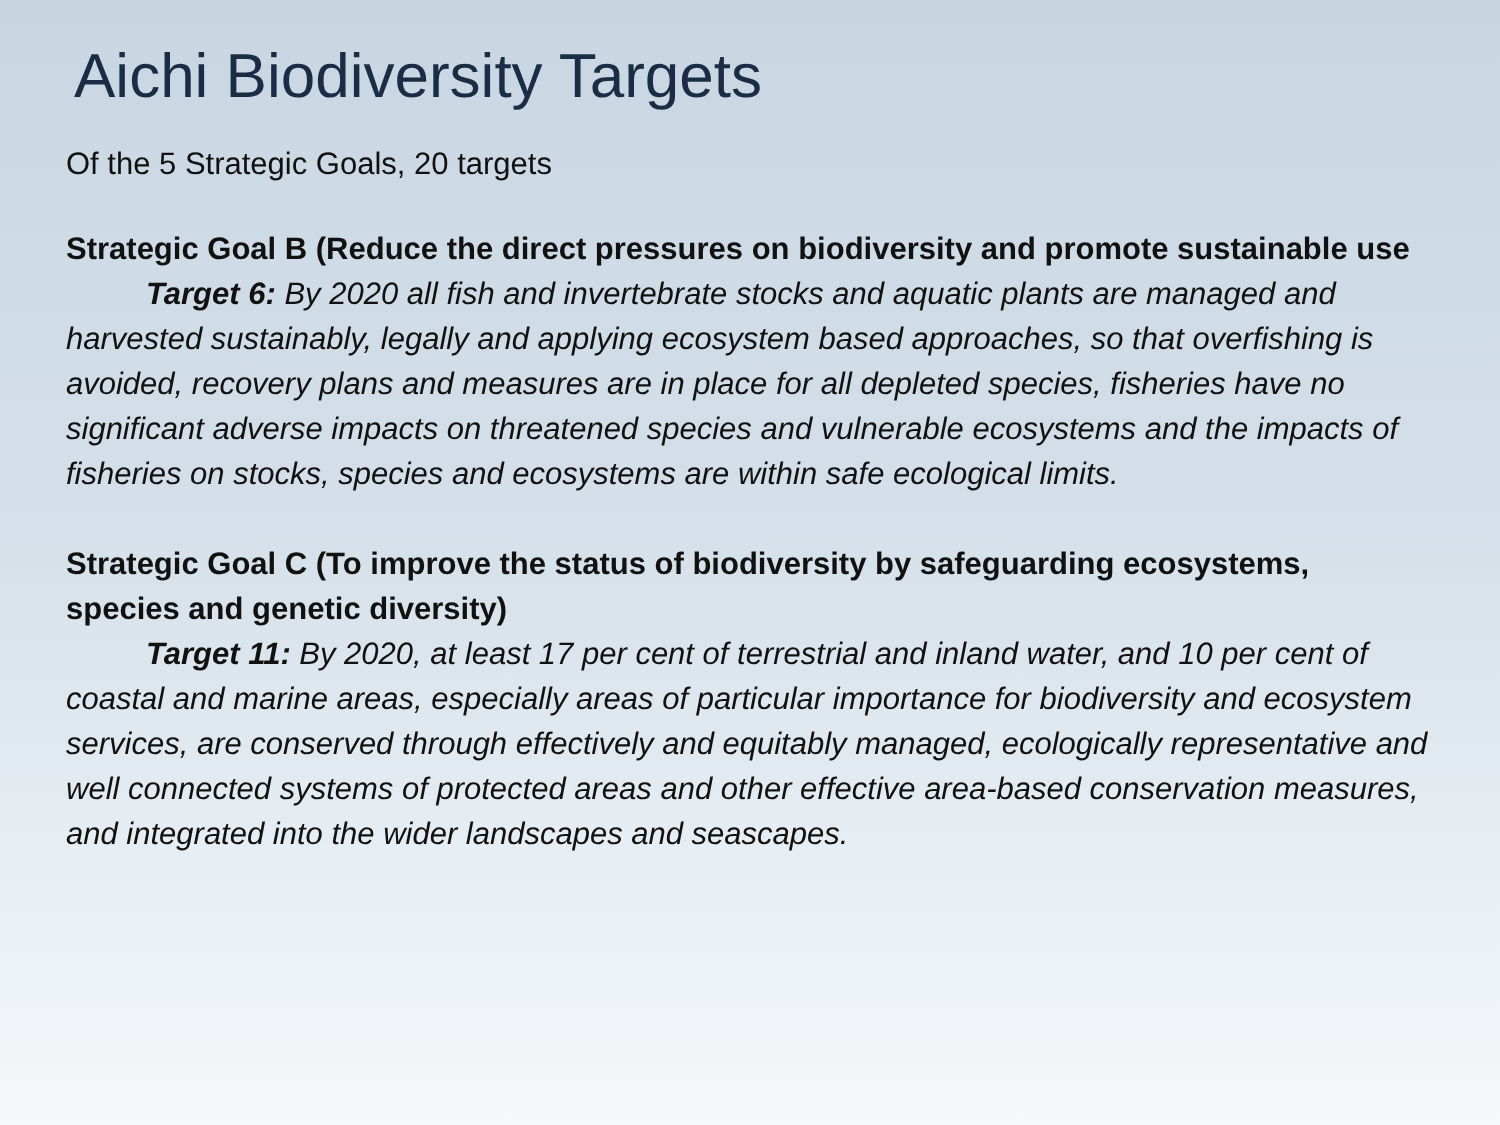Aichi Biodiversity Targets
Of the 5 Strategic Goals, 20 targets
Strategic Goal B (Reduce the direct pressures on biodiversity and promote sustainable use
Target 6: By 2020 all fish and invertebrate stocks and aquatic plants are managed and harvested sustainably, legally and applying ecosystem based approaches, so that overfishing is avoided, recovery plans and measures are in place for all depleted species, fisheries have no significant adverse impacts on threatened species and vulnerable ecosystems and the impacts of fisheries on stocks, species and ecosystems are within safe ecological limits.
Strategic Goal C (To improve the status of biodiversity by safeguarding ecosystems, species and genetic diversity)
Target 11: By 2020, at least 17 per cent of terrestrial and inland water, and 10 per cent of coastal and marine areas, especially areas of particular importance for biodiversity and ecosystem services, are conserved through effectively and equitably managed, ecologically representative and well connected systems of protected areas and other effective area-based conservation measures, and integrated into the wider landscapes and seascapes.